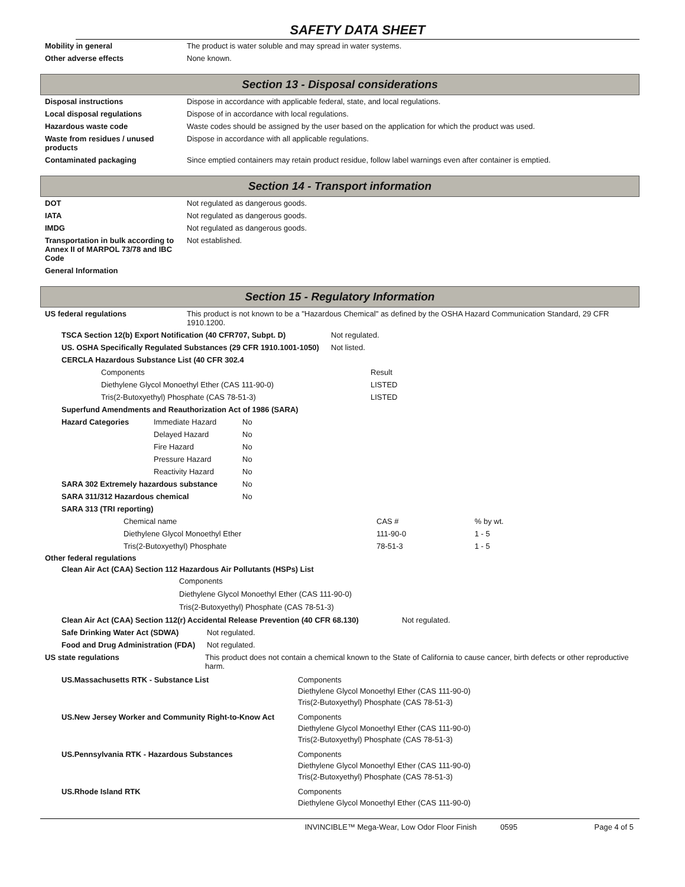SAFETY DATA SHEET
| Mobility in general | The product is water soluble and may spread in water systems. |
| Other adverse effects | None known. |
Section 13 - Disposal considerations
| Disposal instructions | Dispose in accordance with applicable federal, state, and local regulations. |
| Local disposal regulations | Dispose of in accordance with local regulations. |
| Hazardous waste code | Waste codes should be assigned by the user based on the application for which the product was used. |
| Waste from residues / unused products | Dispose in accordance with all applicable regulations. |
| Contaminated packaging | Since emptied containers may retain product residue, follow label warnings even after container is emptied. |
Section 14 - Transport information
| DOT | Not regulated as dangerous goods. |
| IATA | Not regulated as dangerous goods. |
| IMDG | Not regulated as dangerous goods. |
| Transportation in bulk according to Annex II of MARPOL 73/78 and IBC Code | Not established. |
| General Information | |
Section 15 - Regulatory Information
| US federal regulations | This product is not known to be a "Hazardous Chemical" as defined by the OSHA Hazard Communication Standard, 29 CFR 1910.1200. |
| TSCA Section 12(b) Export Notification (40 CFR707, Subpt. D) | Not regulated. |
| US. OSHA Specifically Regulated Substances (29 CFR 1910.1001-1050) | Not listed. |
| CERCLA Hazardous Substance List (40 CFR 302.4 | |
| Components | Result |
| Diethylene Glycol Monoethyl Ether (CAS 111-90-0) | LISTED |
| Tris(2-Butoxyethyl) Phosphate (CAS 78-51-3) | LISTED |
| Superfund Amendments and Reauthorization Act of 1986 (SARA) | | |
| Hazard Categories | Immediate Hazard | No |
| | Delayed Hazard | No |
| | Fire Hazard | No |
| | Pressure Hazard | No |
| | Reactivity Hazard | No |
| SARA 302 Extremely hazardous substance | | No |
| SARA 311/312 Hazardous chemical | | No |
| SARA 313 (TRI reporting) | | |
| Chemical name | CAS # | % by wt. |
| Diethylene Glycol Monoethyl Ether | 111-90-0 | 1 - 5 |
| Tris(2-Butoxyethyl) Phosphate | 78-51-3 | 1 - 5 |
Other federal regulations
Clean Air Act (CAA) Section 112 Hazardous Air Pollutants (HSPs) List
Components
Diethylene Glycol Monoethyl Ether (CAS 111-90-0)
Tris(2-Butoxyethyl) Phosphate (CAS 78-51-3)
| Clean Air Act (CAA) Section 112(r) Accidental Release Prevention (40 CFR 68.130) | Not regulated. |
| Safe Drinking Water Act (SDWA) | Not regulated. |
| Food and Drug Administration (FDA) | Not regulated. |
| US state regulations | This product does not contain a chemical known to the State of California to cause cancer, birth defects or other reproductive harm. |
| US.Massachusetts RTK - Substance List | Components Diethylene Glycol Monoethyl Ether (CAS 111-90-0) Tris(2-Butoxyethyl) Phosphate (CAS 78-51-3) |
| US.New Jersey Worker and Community Right-to-Know Act | Components Diethylene Glycol Monoethyl Ether (CAS 111-90-0) Tris(2-Butoxyethyl) Phosphate (CAS 78-51-3) |
| US.Pennsylvania RTK - Hazardous Substances | Components Diethylene Glycol Monoethyl Ether (CAS 111-90-0) Tris(2-Butoxyethyl) Phosphate (CAS 78-51-3) |
| US.Rhode Island RTK | Components Diethylene Glycol Monoethyl Ether (CAS 111-90-0) |
INVINCIBLE™ Mega-Wear, Low Odor Floor Finish 0595 Page 4 of 5